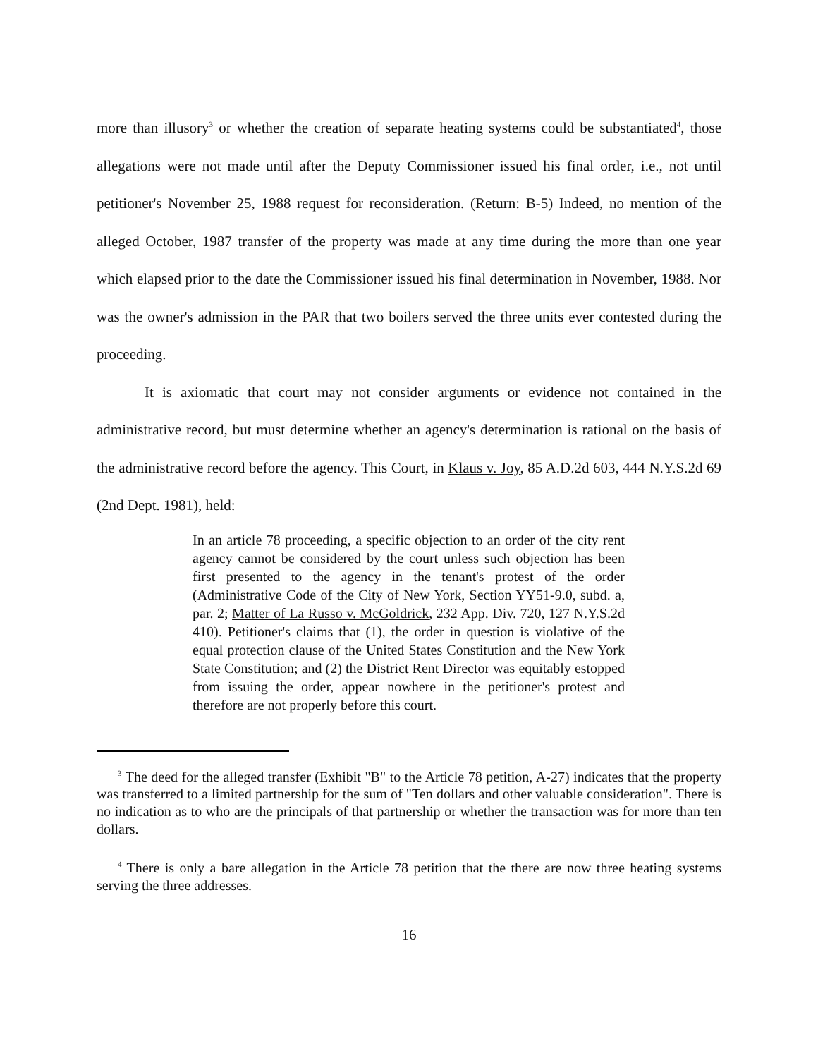more than illusory<sup>3</sup> or whether the creation of separate heating systems could be substantiated<sup>4</sup>, those allegations were not made until after the Deputy Commissioner issued his final order, i.e., not until petitioner's November 25, 1988 request for reconsideration. (Return: B-5) Indeed, no mention of the alleged October, 1987 transfer of the property was made at any time during the more than one year which elapsed prior to the date the Commissioner issued his final determination in November, 1988. Nor was the owner's admission in the PAR that two boilers served the three units ever contested during the proceeding.
It is axiomatic that court may not consider arguments or evidence not contained in the administrative record, but must determine whether an agency's determination is rational on the basis of the administrative record before the agency. This Court, in Klaus v. Joy, 85 A.D.2d 603, 444 N.Y.S.2d 69 (2nd Dept. 1981), held:
In an article 78 proceeding, a specific objection to an order of the city rent agency cannot be considered by the court unless such objection has been first presented to the agency in the tenant's protest of the order (Administrative Code of the City of New York, Section YY51-9.0, subd. a, par. 2; Matter of La Russo v. McGoldrick, 232 App. Div. 720, 127 N.Y.S.2d 410). Petitioner's claims that (1), the order in question is violative of the equal protection clause of the United States Constitution and the New York State Constitution; and (2) the District Rent Director was equitably estopped from issuing the order, appear nowhere in the petitioner's protest and therefore are not properly before this court.
<sup>3</sup> The deed for the alleged transfer (Exhibit "B" to the Article 78 petition, A-27) indicates that the property was transferred to a limited partnership for the sum of "Ten dollars and other valuable consideration". There is no indication as to who are the principals of that partnership or whether the transaction was for more than ten dollars.
<sup>4</sup> There is only a bare allegation in the Article 78 petition that the there are now three heating systems serving the three addresses.
16